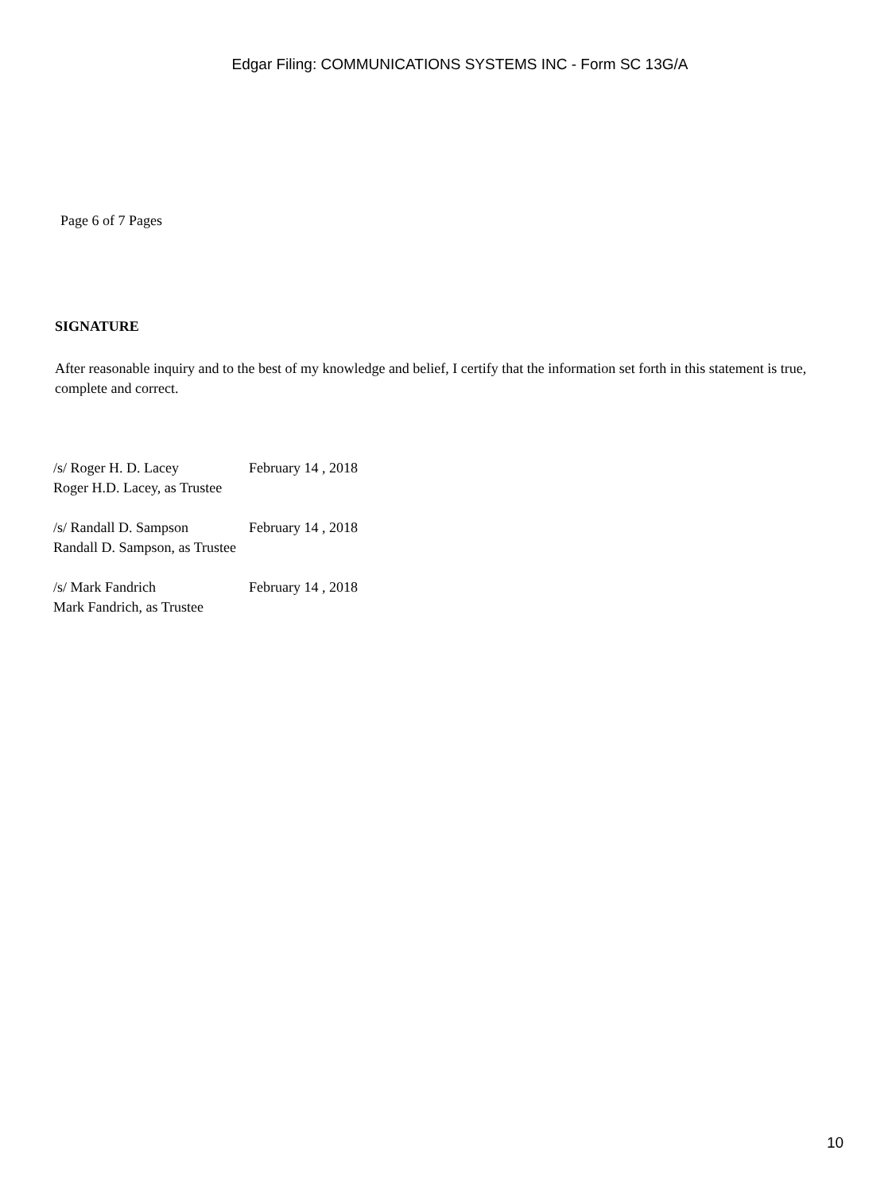Edgar Filing: COMMUNICATIONS SYSTEMS INC - Form SC 13G/A
Page 6 of 7 Pages
SIGNATURE
After reasonable inquiry and to the best of my knowledge and belief, I certify that the information set forth in this statement is true, complete and correct.
| /s/ Roger H. D. Lacey Roger H.D. Lacey, as Trustee | February 14 , 2018 |
| /s/ Randall D. Sampson Randall D. Sampson, as Trustee | February 14 , 2018 |
| /s/ Mark Fandrich Mark Fandrich, as Trustee | February 14 , 2018 |
10